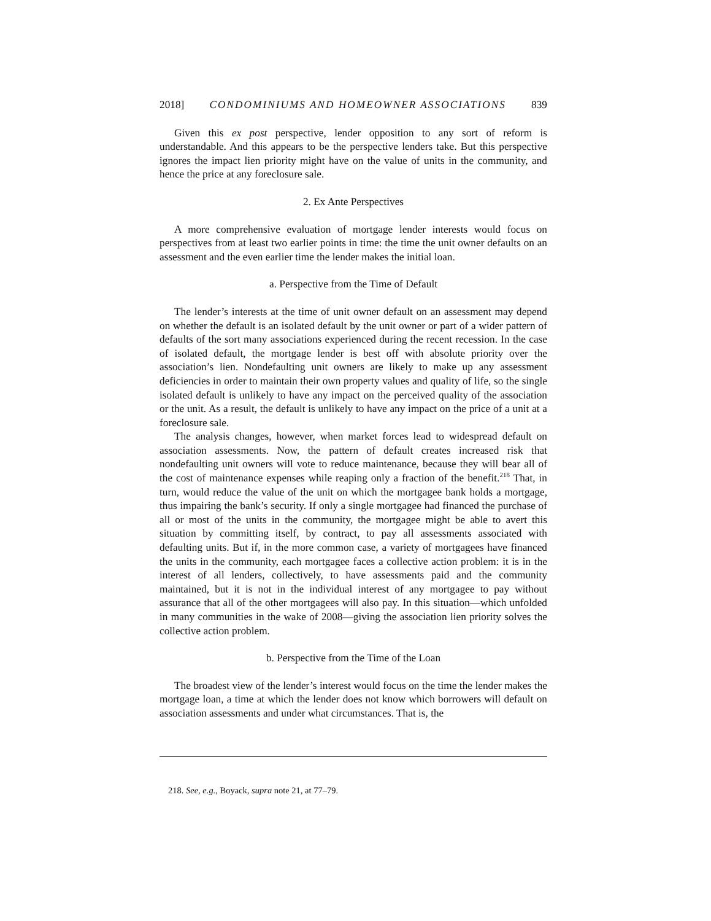2018] CONDOMINIUMS AND HOMEOWNER ASSOCIATIONS 839
Given this ex post perspective, lender opposition to any sort of reform is understandable. And this appears to be the perspective lenders take. But this perspective ignores the impact lien priority might have on the value of units in the community, and hence the price at any foreclosure sale.
2. Ex Ante Perspectives
A more comprehensive evaluation of mortgage lender interests would focus on perspectives from at least two earlier points in time: the time the unit owner defaults on an assessment and the even earlier time the lender makes the initial loan.
a. Perspective from the Time of Default
The lender’s interests at the time of unit owner default on an assessment may depend on whether the default is an isolated default by the unit owner or part of a wider pattern of defaults of the sort many associations experienced during the recent recession. In the case of isolated default, the mortgage lender is best off with absolute priority over the association’s lien. Nondefaulting unit owners are likely to make up any assessment deficiencies in order to maintain their own property values and quality of life, so the single isolated default is unlikely to have any impact on the perceived quality of the association or the unit. As a result, the default is unlikely to have any impact on the price of a unit at a foreclosure sale.
The analysis changes, however, when market forces lead to widespread default on association assessments. Now, the pattern of default creates increased risk that nondefaulting unit owners will vote to reduce maintenance, because they will bear all of the cost of maintenance expenses while reaping only a fraction of the benefit.<sup>218</sup> That, in turn, would reduce the value of the unit on which the mortgagee bank holds a mortgage, thus impairing the bank’s security. If only a single mortgagee had financed the purchase of all or most of the units in the community, the mortgagee might be able to avert this situation by committing itself, by contract, to pay all assessments associated with defaulting units. But if, in the more common case, a variety of mortgagees have financed the units in the community, each mortgagee faces a collective action problem: it is in the interest of all lenders, collectively, to have assessments paid and the community maintained, but it is not in the individual interest of any mortgagee to pay without assurance that all of the other mortgagees will also pay. In this situation—which unfolded in many communities in the wake of 2008—giving the association lien priority solves the collective action problem.
b. Perspective from the Time of the Loan
The broadest view of the lender’s interest would focus on the time the lender makes the mortgage loan, a time at which the lender does not know which borrowers will default on association assessments and under what circumstances. That is, the
218. See, e.g., Boyack, supra note 21, at 77–79.